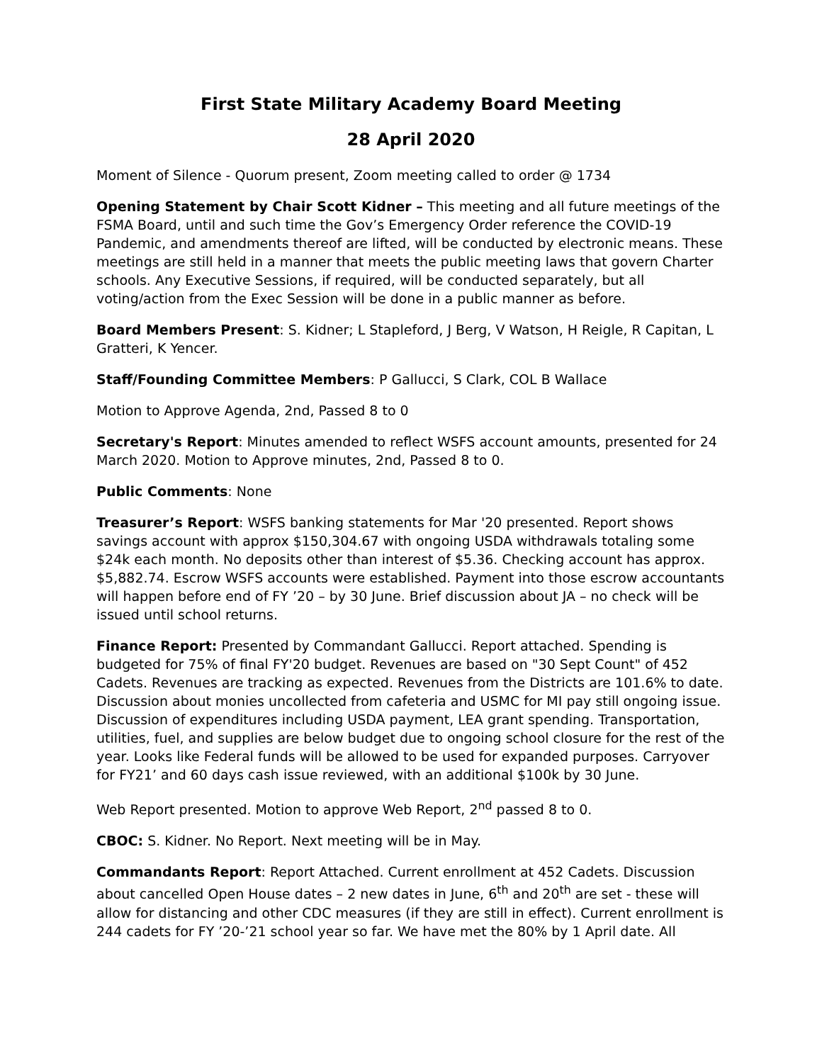First State Military Academy Board Meeting
28 April 2020
Moment of Silence - Quorum present, Zoom meeting called to order @ 1734
Opening Statement by Chair Scott Kidner – This meeting and all future meetings of the FSMA Board, until and such time the Gov’s Emergency Order reference the COVID-19 Pandemic, and amendments thereof are lifted, will be conducted by electronic means. These meetings are still held in a manner that meets the public meeting laws that govern Charter schools. Any Executive Sessions, if required, will be conducted separately, but all voting/action from the Exec Session will be done in a public manner as before.
Board Members Present: S. Kidner; L Stapleford, J Berg, V Watson, H Reigle, R Capitan, L Gratteri, K Yencer.
Staff/Founding Committee Members: P Gallucci, S Clark, COL B Wallace
Motion to Approve Agenda, 2nd, Passed 8 to 0
Secretary's Report: Minutes amended to reflect WSFS account amounts, presented for 24 March 2020. Motion to Approve minutes, 2nd, Passed 8 to 0.
Public Comments: None
Treasurer’s Report: WSFS banking statements for Mar '20 presented. Report shows savings account with approx $150,304.67 with ongoing USDA withdrawals totaling some $24k each month. No deposits other than interest of $5.36. Checking account has approx. $5,882.74. Escrow WSFS accounts were established. Payment into those escrow accountants will happen before end of FY ’20 – by 30 June. Brief discussion about JA – no check will be issued until school returns.
Finance Report: Presented by Commandant Gallucci. Report attached. Spending is budgeted for 75% of final FY'20 budget. Revenues are based on "30 Sept Count" of 452 Cadets. Revenues are tracking as expected. Revenues from the Districts are 101.6% to date. Discussion about monies uncollected from cafeteria and USMC for MI pay still ongoing issue. Discussion of expenditures including USDA payment, LEA grant spending. Transportation, utilities, fuel, and supplies are below budget due to ongoing school closure for the rest of the year. Looks like Federal funds will be allowed to be used for expanded purposes. Carryover for FY21’ and 60 days cash issue reviewed, with an additional $100k by 30 June.
Web Report presented. Motion to approve Web Report, 2<sup>nd</sup> passed 8 to 0.
CBOC: S. Kidner. No Report. Next meeting will be in May.
Commandants Report: Report Attached. Current enrollment at 452 Cadets. Discussion about cancelled Open House dates – 2 new dates in June, 6<sup>th</sup> and 20<sup>th</sup> are set - these will allow for distancing and other CDC measures (if they are still in effect). Current enrollment is 244 cadets for FY ’20-’21 school year so far. We have met the 80% by 1 April date. All